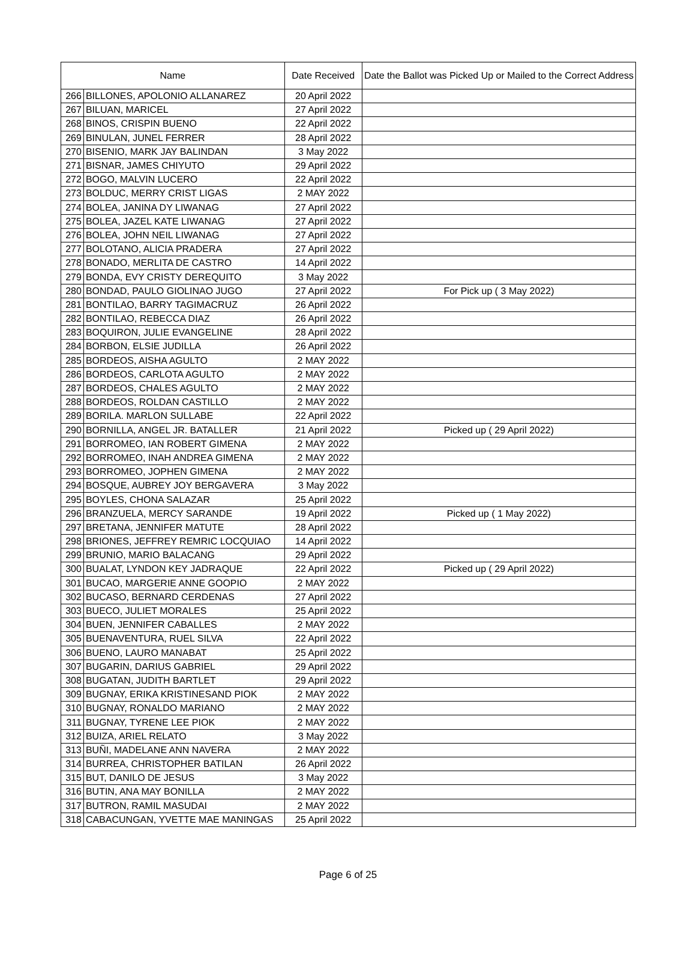| Name | | Date Received | Date the Ballot was Picked Up or Mailed to the Correct Address |
| --- | --- | --- | --- |
| 266 | BILLONES, APOLONIO ALLANAREZ | 20 April 2022 | |
| 267 | BILUAN, MARICEL | 27 April 2022 | |
| 268 | BINOS, CRISPIN BUENO | 22 April 2022 | |
| 269 | BINULAN, JUNEL FERRER | 28 April 2022 | |
| 270 | BISENIO, MARK JAY BALINDAN | 3 May 2022 | |
| 271 | BISNAR, JAMES CHIYUTO | 29 April 2022 | |
| 272 | BOGO, MALVIN LUCERO | 22 April 2022 | |
| 273 | BOLDUC, MERRY CRIST LIGAS | 2 MAY 2022 | |
| 274 | BOLEA, JANINA DY LIWANAG | 27 April 2022 | |
| 275 | BOLEA, JAZEL KATE LIWANAG | 27 April 2022 | |
| 276 | BOLEA, JOHN NEIL LIWANAG | 27 April 2022 | |
| 277 | BOLOTANO, ALICIA PRADERA | 27 April 2022 | |
| 278 | BONADO, MERLITA DE CASTRO | 14 April 2022 | |
| 279 | BONDA, EVY CRISTY DEREQUITO | 3 May 2022 | |
| 280 | BONDAD, PAULO GIOLINAO JUGO | 27 April 2022 | For Pick up ( 3 May 2022) |
| 281 | BONTILAO, BARRY TAGIMACRUZ | 26 April 2022 | |
| 282 | BONTILAO, REBECCA DIAZ | 26 April 2022 | |
| 283 | BOQUIRON, JULIE EVANGELINE | 28 April 2022 | |
| 284 | BORBON, ELSIE JUDILLA | 26 April 2022 | |
| 285 | BORDEOS, AISHA AGULTO | 2 MAY 2022 | |
| 286 | BORDEOS, CARLOTA AGULTO | 2 MAY 2022 | |
| 287 | BORDEOS, CHALES AGULTO | 2 MAY 2022 | |
| 288 | BORDEOS, ROLDAN CASTILLO | 2 MAY 2022 | |
| 289 | BORILA. MARLON SULLABE | 22 April 2022 | |
| 290 | BORNILLA, ANGEL JR. BATALLER | 21 April 2022 | Picked up ( 29 April 2022) |
| 291 | BORROMEO, IAN ROBERT GIMENA | 2 MAY 2022 | |
| 292 | BORROMEO, INAH ANDREA GIMENA | 2 MAY 2022 | |
| 293 | BORROMEO, JOPHEN GIMENA | 2 MAY 2022 | |
| 294 | BOSQUE, AUBREY JOY BERGAVERA | 3 May 2022 | |
| 295 | BOYLES, CHONA SALAZAR | 25 April 2022 | |
| 296 | BRANZUELA, MERCY SARANDE | 19 April 2022 | Picked up ( 1 May 2022) |
| 297 | BRETANA, JENNIFER MATUTE | 28 April 2022 | |
| 298 | BRIONES, JEFFREY REMRIC LOCQUIAO | 14 April 2022 | |
| 299 | BRUNIO, MARIO BALACANG | 29 April 2022 | |
| 300 | BUALAT, LYNDON KEY JADRAQUE | 22 April 2022 | Picked up ( 29 April 2022) |
| 301 | BUCAO, MARGERIE ANNE GOOPIO | 2 MAY 2022 | |
| 302 | BUCASO, BERNARD CERDENAS | 27 April 2022 | |
| 303 | BUECO, JULIET MORALES | 25 April 2022 | |
| 304 | BUEN, JENNIFER CABALLES | 2 MAY 2022 | |
| 305 | BUENAVENTURA, RUEL SILVA | 22 April 2022 | |
| 306 | BUENO, LAURO MANABAT | 25 April 2022 | |
| 307 | BUGARIN, DARIUS GABRIEL | 29 April 2022 | |
| 308 | BUGATAN, JUDITH BARTLET | 29 April 2022 | |
| 309 | BUGNAY, ERIKA KRISTINESAND PIOK | 2 MAY 2022 | |
| 310 | BUGNAY, RONALDO MARIANO | 2 MAY 2022 | |
| 311 | BUGNAY, TYRENE LEE PIOK | 2 MAY 2022 | |
| 312 | BUIZA, ARIEL RELATO | 3 May 2022 | |
| 313 | BUÑI, MADELANE ANN NAVERA | 2 MAY 2022 | |
| 314 | BURREA, CHRISTOPHER BATILAN | 26 April 2022 | |
| 315 | BUT, DANILO DE JESUS | 3 May 2022 | |
| 316 | BUTIN, ANA MAY BONILLA | 2 MAY 2022 | |
| 317 | BUTRON, RAMIL MASUDAI | 2 MAY 2022 | |
| 318 | CABACUNGAN, YVETTE MAE MANINGAS | 25 April 2022 | |
Page 6 of 25